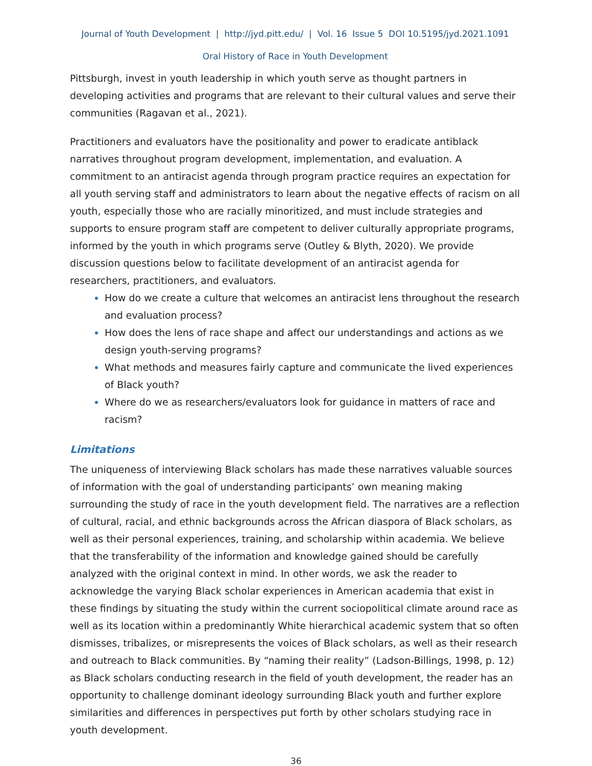Journal of Youth Development | http://jyd.pitt.edu/ | Vol. 16 Issue 5 DOI 10.5195/jyd.2021.1091
Oral History of Race in Youth Development
Pittsburgh, invest in youth leadership in which youth serve as thought partners in developing activities and programs that are relevant to their cultural values and serve their communities (Ragavan et al., 2021).
Practitioners and evaluators have the positionality and power to eradicate antiblack narratives throughout program development, implementation, and evaluation. A commitment to an antiracist agenda through program practice requires an expectation for all youth serving staff and administrators to learn about the negative effects of racism on all youth, especially those who are racially minoritized, and must include strategies and supports to ensure program staff are competent to deliver culturally appropriate programs, informed by the youth in which programs serve (Outley & Blyth, 2020). We provide discussion questions below to facilitate development of an antiracist agenda for researchers, practitioners, and evaluators.
How do we create a culture that welcomes an antiracist lens throughout the research and evaluation process?
How does the lens of race shape and affect our understandings and actions as we design youth-serving programs?
What methods and measures fairly capture and communicate the lived experiences of Black youth?
Where do we as researchers/evaluators look for guidance in matters of race and racism?
Limitations
The uniqueness of interviewing Black scholars has made these narratives valuable sources of information with the goal of understanding participants’ own meaning making surrounding the study of race in the youth development field. The narratives are a reflection of cultural, racial, and ethnic backgrounds across the African diaspora of Black scholars, as well as their personal experiences, training, and scholarship within academia. We believe that the transferability of the information and knowledge gained should be carefully analyzed with the original context in mind. In other words, we ask the reader to acknowledge the varying Black scholar experiences in American academia that exist in these findings by situating the study within the current sociopolitical climate around race as well as its location within a predominantly White hierarchical academic system that so often dismisses, tribalizes, or misrepresents the voices of Black scholars, as well as their research and outreach to Black communities. By “naming their reality” (Ladson-Billings, 1998, p. 12) as Black scholars conducting research in the field of youth development, the reader has an opportunity to challenge dominant ideology surrounding Black youth and further explore similarities and differences in perspectives put forth by other scholars studying race in youth development.
36